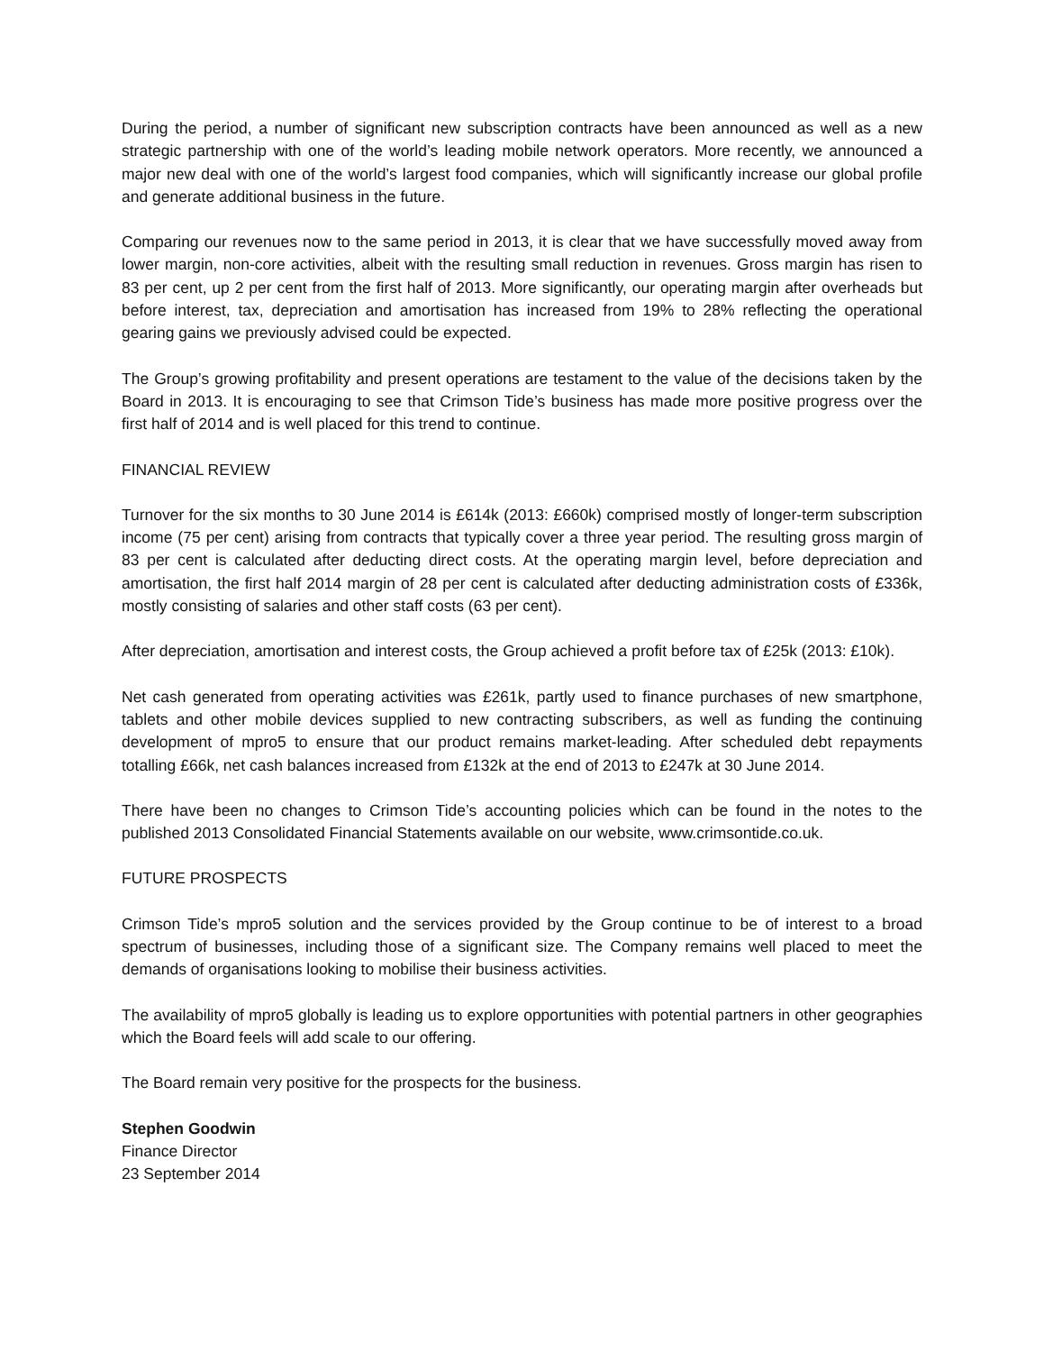During the period, a number of significant new subscription contracts have been announced as well as a new strategic partnership with one of the world’s leading mobile network operators. More recently, we announced a major new deal with one of the world’s largest food companies, which will significantly increase our global profile and generate additional business in the future.
Comparing our revenues now to the same period in 2013, it is clear that we have successfully moved away from lower margin, non-core activities, albeit with the resulting small reduction in revenues. Gross margin has risen to 83 per cent, up 2 per cent from the first half of 2013. More significantly, our operating margin after overheads but before interest, tax, depreciation and amortisation has increased from 19% to 28% reflecting the operational gearing gains we previously advised could be expected.
The Group’s growing profitability and present operations are testament to the value of the decisions taken by the Board in 2013. It is encouraging to see that Crimson Tide’s business has made more positive progress over the first half of 2014 and is well placed for this trend to continue.
FINANCIAL REVIEW
Turnover for the six months to 30 June 2014 is £614k (2013: £660k) comprised mostly of longer-term subscription income (75 per cent) arising from contracts that typically cover a three year period. The resulting gross margin of 83 per cent is calculated after deducting direct costs. At the operating margin level, before depreciation and amortisation, the first half 2014 margin of 28 per cent is calculated after deducting administration costs of £336k, mostly consisting of salaries and other staff costs (63 per cent).
After depreciation, amortisation and interest costs, the Group achieved a profit before tax of £25k (2013: £10k).
Net cash generated from operating activities was £261k, partly used to finance purchases of new smartphone, tablets and other mobile devices supplied to new contracting subscribers, as well as funding the continuing development of mpro5 to ensure that our product remains market-leading. After scheduled debt repayments totalling £66k, net cash balances increased from £132k at the end of 2013 to £247k at 30 June 2014.
There have been no changes to Crimson Tide’s accounting policies which can be found in the notes to the published 2013 Consolidated Financial Statements available on our website, www.crimsontide.co.uk.
FUTURE PROSPECTS
Crimson Tide’s mpro5 solution and the services provided by the Group continue to be of interest to a broad spectrum of businesses, including those of a significant size. The Company remains well placed to meet the demands of organisations looking to mobilise their business activities.
The availability of mpro5 globally is leading us to explore opportunities with potential partners in other geographies which the Board feels will add scale to our offering.
The Board remain very positive for the prospects for the business.
Stephen Goodwin
Finance Director
23 September 2014